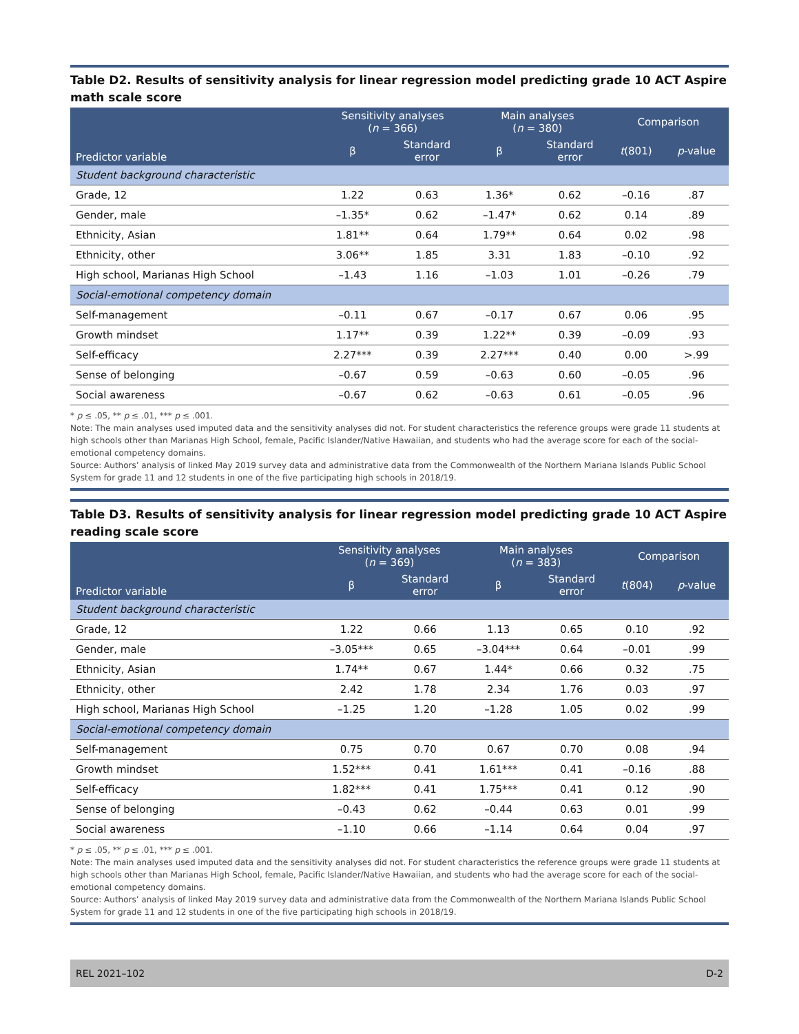Table D2. Results of sensitivity analysis for linear regression model predicting grade 10 ACT Aspire math scale score
| Predictor variable | Sensitivity analyses ( n = 366) | | Main analyses ( n = 380) | | Comparison | |
| --- | --- | --- | --- | --- | --- | --- |
| | β | Standard error | β | Standard error | t (801) | p -value |
| Student background characteristic | | | | | | |
| Grade, 12 | 1.22 | 0.63 | 1.36* | 0.62 | –0.16 | .87 |
| Gender, male | –1.35* | 0.62 | –1.47* | 0.62 | 0.14 | .89 |
| Ethnicity, Asian | 1.81** | 0.64 | 1.79** | 0.64 | 0.02 | .98 |
| Ethnicity, other | 3.06** | 1.85 | 3.31 | 1.83 | –0.10 | .92 |
| High school, Marianas High School | –1.43 | 1.16 | –1.03 | 1.01 | –0.26 | .79 |
| Social-emotional competency domain | | | | | | |
| Self-management | –0.11 | 0.67 | –0.17 | 0.67 | 0.06 | .95 |
| Growth mindset | 1.17** | 0.39 | 1.22** | 0.39 | –0.09 | .93 |
| Self-efficacy | 2.27*** | 0.39 | 2.27*** | 0.40 | 0.00 | >.99 |
| Sense of belonging | –0.67 | 0.59 | –0.63 | 0.60 | –0.05 | .96 |
| Social awareness | –0.67 | 0.62 | –0.63 | 0.61 | –0.05 | .96 |
* p ≤ .05, ** p ≤ .01, *** p ≤ .001.
Note: The main analyses used imputed data and the sensitivity analyses did not. For student characteristics the reference groups were grade 11 students at high schools other than Marianas High School, female, Pacific Islander/Native Hawaiian, and students who had the average score for each of the social-emotional competency domains.
Source: Authors’ analysis of linked May 2019 survey data and administrative data from the Commonwealth of the Northern Mariana Islands Public School System for grade 11 and 12 students in one of the five participating high schools in 2018/19.
Table D3. Results of sensitivity analysis for linear regression model predicting grade 10 ACT Aspire reading scale score
| Predictor variable | Sensitivity analyses ( n = 369) | | Main analyses ( n = 383) | | Comparison | |
| --- | --- | --- | --- | --- | --- | --- |
| | β | Standard error | β | Standard error | t (804) | p -value |
| Student background characteristic | | | | | | |
| Grade, 12 | 1.22 | 0.66 | 1.13 | 0.65 | 0.10 | .92 |
| Gender, male | –3.05*** | 0.65 | –3.04*** | 0.64 | –0.01 | .99 |
| Ethnicity, Asian | 1.74** | 0.67 | 1.44* | 0.66 | 0.32 | .75 |
| Ethnicity, other | 2.42 | 1.78 | 2.34 | 1.76 | 0.03 | .97 |
| High school, Marianas High School | –1.25 | 1.20 | –1.28 | 1.05 | 0.02 | .99 |
| Social-emotional competency domain | | | | | | |
| Self-management | 0.75 | 0.70 | 0.67 | 0.70 | 0.08 | .94 |
| Growth mindset | 1.52*** | 0.41 | 1.61*** | 0.41 | –0.16 | .88 |
| Self-efficacy | 1.82*** | 0.41 | 1.75*** | 0.41 | 0.12 | .90 |
| Sense of belonging | –0.43 | 0.62 | –0.44 | 0.63 | 0.01 | .99 |
| Social awareness | –1.10 | 0.66 | –1.14 | 0.64 | 0.04 | .97 |
* p ≤ .05, ** p ≤ .01, *** p ≤ .001.
Note: The main analyses used imputed data and the sensitivity analyses did not. For student characteristics the reference groups were grade 11 students at high schools other than Marianas High School, female, Pacific Islander/Native Hawaiian, and students who had the average score for each of the social-emotional competency domains.
Source: Authors’ analysis of linked May 2019 survey data and administrative data from the Commonwealth of the Northern Mariana Islands Public School System for grade 11 and 12 students in one of the five participating high schools in 2018/19.
REL 2021–102 D-2